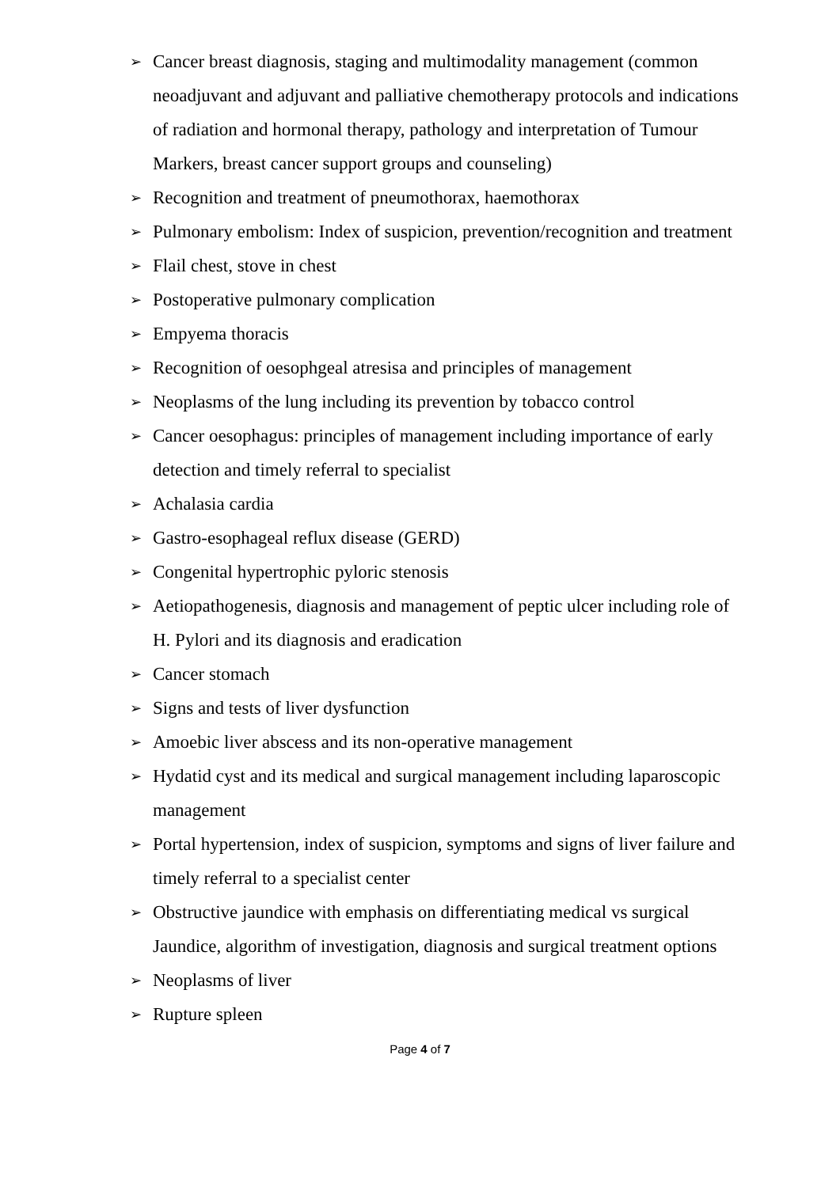➢ Cancer breast diagnosis, staging and multimodality management (common neoadjuvant and adjuvant and palliative chemotherapy protocols and indications of radiation and hormonal therapy, pathology and interpretation of Tumour
Markers, breast cancer support groups and counseling)
➢ Recognition and treatment of pneumothorax, haemothorax
➢ Pulmonary embolism: Index of suspicion, prevention/recognition and treatment
➢ Flail chest, stove in chest
➢ Postoperative pulmonary complication
➢ Empyema thoracis
➢ Recognition of oesophgeal atresisa and principles of management
➢ Neoplasms of the lung including its prevention by tobacco control
➢ Cancer oesophagus: principles of management including importance of early detection and timely referral to specialist
➢ Achalasia cardia
➢ Gastro-esophageal reflux disease (GERD)
➢ Congenital hypertrophic pyloric stenosis
➢ Aetiopathogenesis, diagnosis and management of peptic ulcer including role of H. Pylori and its diagnosis and eradication
➢ Cancer stomach
➢ Signs and tests of liver dysfunction
➢ Amoebic liver abscess and its non-operative management
➢ Hydatid cyst and its medical and surgical management including laparoscopic management
➢ Portal hypertension, index of suspicion, symptoms and signs of liver failure and timely referral to a specialist center
➢ Obstructive jaundice with emphasis on differentiating medical vs surgical Jaundice, algorithm of investigation, diagnosis and surgical treatment options
➢ Neoplasms of liver
➢ Rupture spleen
Page 4 of 7